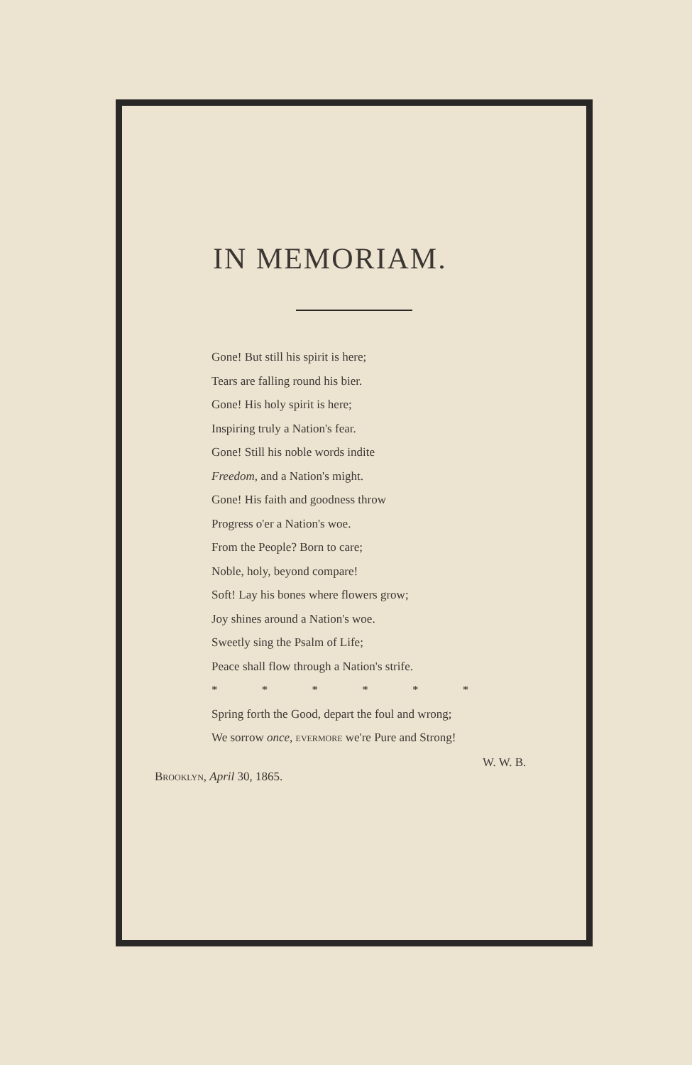IN MEMORIAM.
Gone! But still his spirit is here;
Tears are falling round his bier.
Gone! His holy spirit is here;
Inspiring truly a Nation's fear.
Gone! Still his noble words indite
Freedom, and a Nation's might.
Gone! His faith and goodness throw
Progress o'er a Nation's woe.
From the People? Born to care;
Noble, holy, beyond compare!
Soft! Lay his bones where flowers grow;
Joy shines around a Nation's woe.
Sweetly sing the Psalm of Life;
Peace shall flow through a Nation's strife.
* * * * * *
Spring forth the Good, depart the foul and wrong;
We sorrow once, EVERMORE we're Pure and Strong!
W. W. B.
BROOKLYN, April 30, 1865.